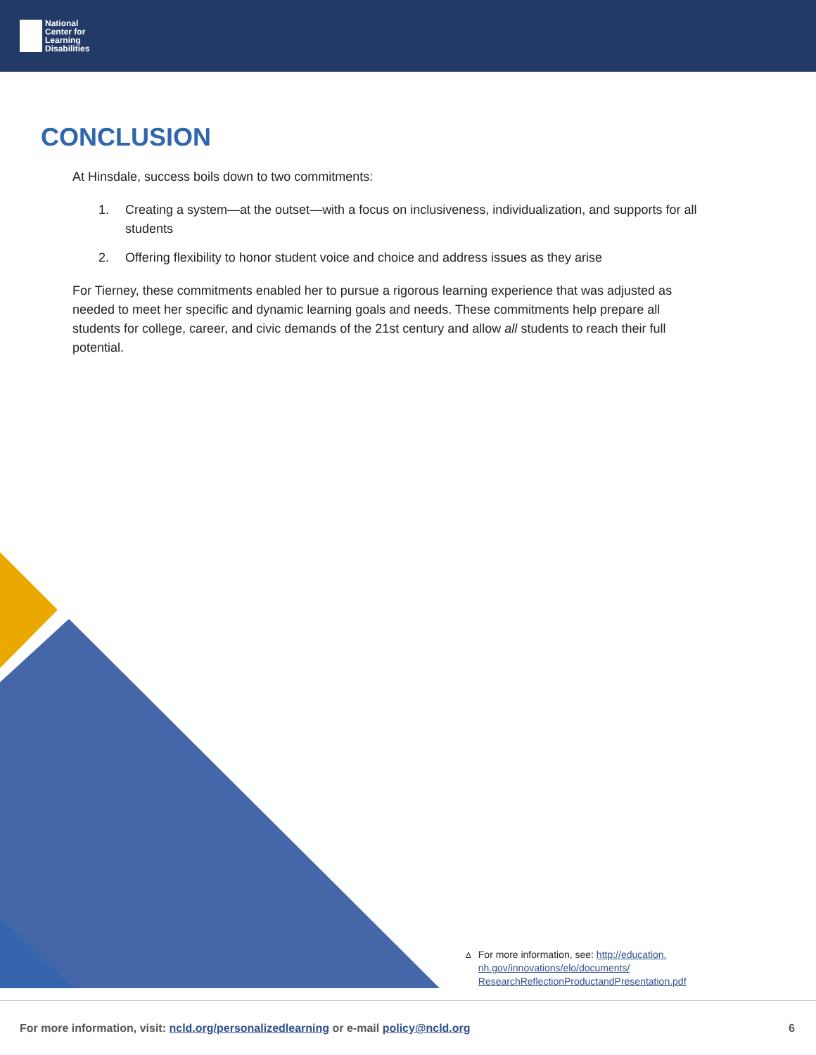National
Center for
Learning
Disabilities
CONCLUSION
At Hinsdale, success boils down to two commitments:
1. Creating a system—at the outset—with a focus on inclusiveness, individualization, and supports for all students
2. Offering flexibility to honor student voice and choice and address issues as they arise
For Tierney, these commitments enabled her to pursue a rigorous learning experience that was adjusted as needed to meet her specific and dynamic learning goals and needs. These commitments help prepare all students for college, career, and civic demands of the 21st century and allow all students to reach their full potential.
<sup>Δ</sup> For more information, see: http://education.
nh.gov/innovations/elo/documents/
ResearchReflectionProductandPresentation.pdf
For more information, visit: ncld.org/personalizedlearning or e-mail policy@ncld.org 6